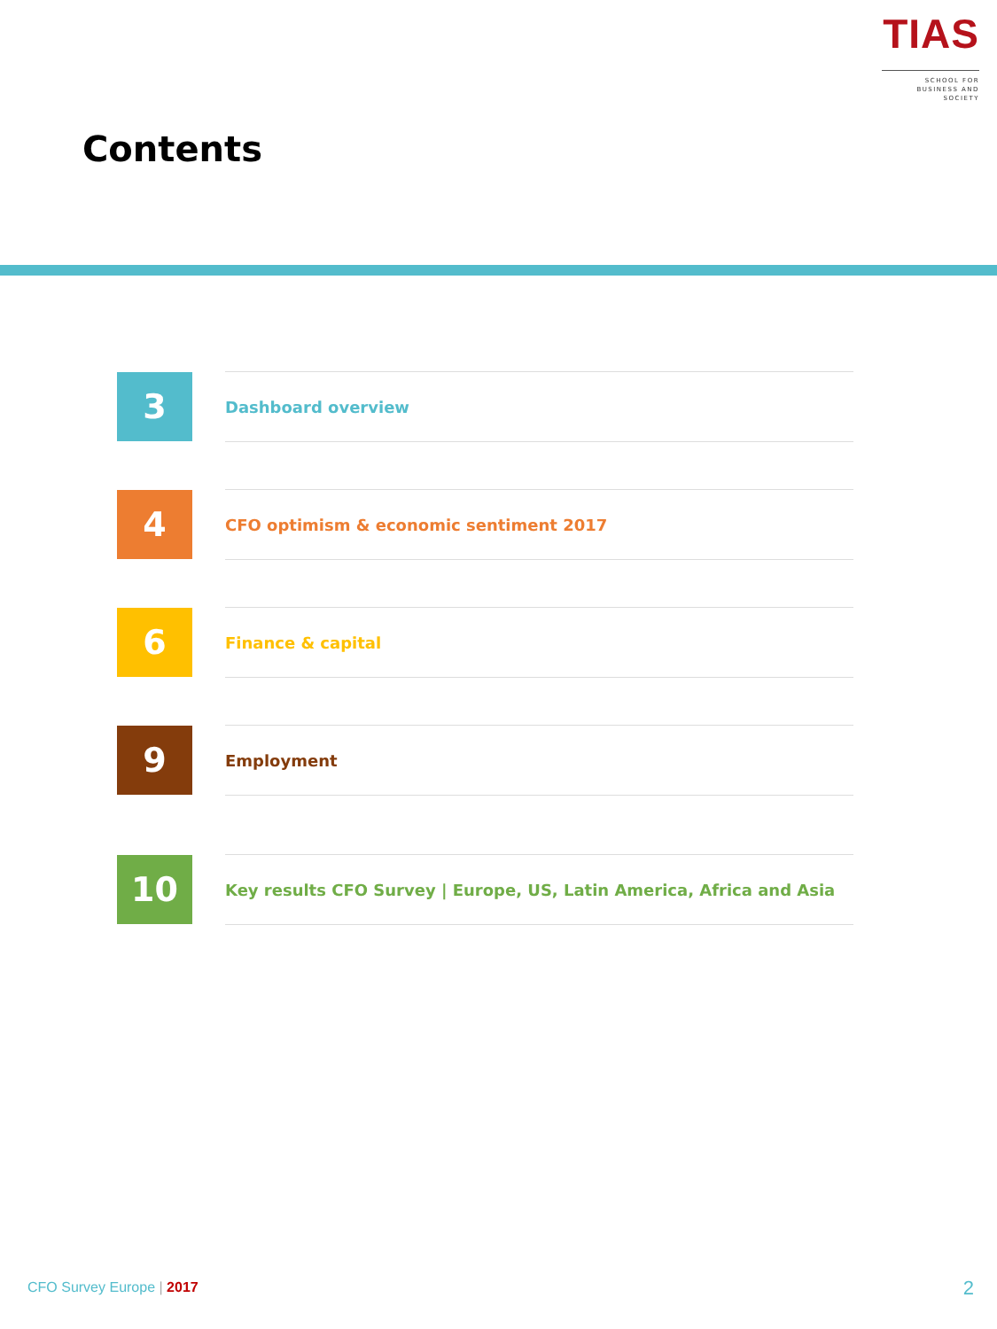TIAS
SCHOOL FOR
BUSINESS AND SOCIETY
Contents
3
Dashboard overview
4
CFO optimism & economic sentiment 2017
6
Finance & capital
9
Employment
10
Key results CFO Survey | Europe, US, Latin America, Africa and Asia
CFO Survey Europe | 2017 2